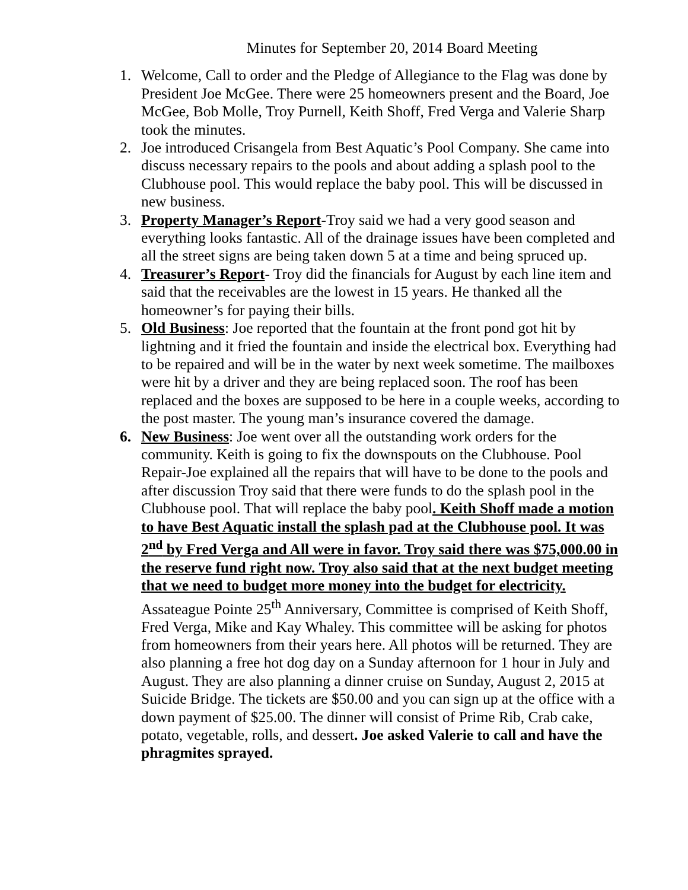Minutes for September 20, 2014 Board Meeting
1. Welcome, Call to order and the Pledge of Allegiance to the Flag was done by President Joe McGee. There were 25 homeowners present and the Board, Joe McGee, Bob Molle, Troy Purnell, Keith Shoff, Fred Verga and Valerie Sharp took the minutes.
2. Joe introduced Crisangela from Best Aquatic’s Pool Company. She came into discuss necessary repairs to the pools and about adding a splash pool to the Clubhouse pool. This would replace the baby pool. This will be discussed in new business.
3. Property Manager’s Report-Troy said we had a very good season and everything looks fantastic. All of the drainage issues have been completed and all the street signs are being taken down 5 at a time and being spruced up.
4. Treasurer’s Report- Troy did the financials for August by each line item and said that the receivables are the lowest in 15 years. He thanked all the homeowner’s for paying their bills.
5. Old Business: Joe reported that the fountain at the front pond got hit by lightning and it fried the fountain and inside the electrical box. Everything had to be repaired and will be in the water by next week sometime. The mailboxes were hit by a driver and they are being replaced soon. The roof has been replaced and the boxes are supposed to be here in a couple weeks, according to the post master. The young man’s insurance covered the damage.
6. New Business: Joe went over all the outstanding work orders for the community. Keith is going to fix the downspouts on the Clubhouse. Pool Repair-Joe explained all the repairs that will have to be done to the pools and after discussion Troy said that there were funds to do the splash pool in the Clubhouse pool. That will replace the baby pool. Keith Shoff made a motion to have Best Aquatic install the splash pad at the Clubhouse pool. It was 2<sup>nd</sup> by Fred Verga and All were in favor. Troy said there was $75,000.00 in the reserve fund right now. Troy also said that at the next budget meeting that we need to budget more money into the budget for electricity. Assateague Pointe 25<sup>th</sup> Anniversary, Committee is comprised of Keith Shoff, Fred Verga, Mike and Kay Whaley. This committee will be asking for photos from homeowners from their years here. All photos will be returned. They are also planning a free hot dog day on a Sunday afternoon for 1 hour in July and August. They are also planning a dinner cruise on Sunday, August 2, 2015 at Suicide Bridge. The tickets are $50.00 and you can sign up at the office with a down payment of $25.00. The dinner will consist of Prime Rib, Crab cake, potato, vegetable, rolls, and dessert. Joe asked Valerie to call and have the phragmites sprayed.